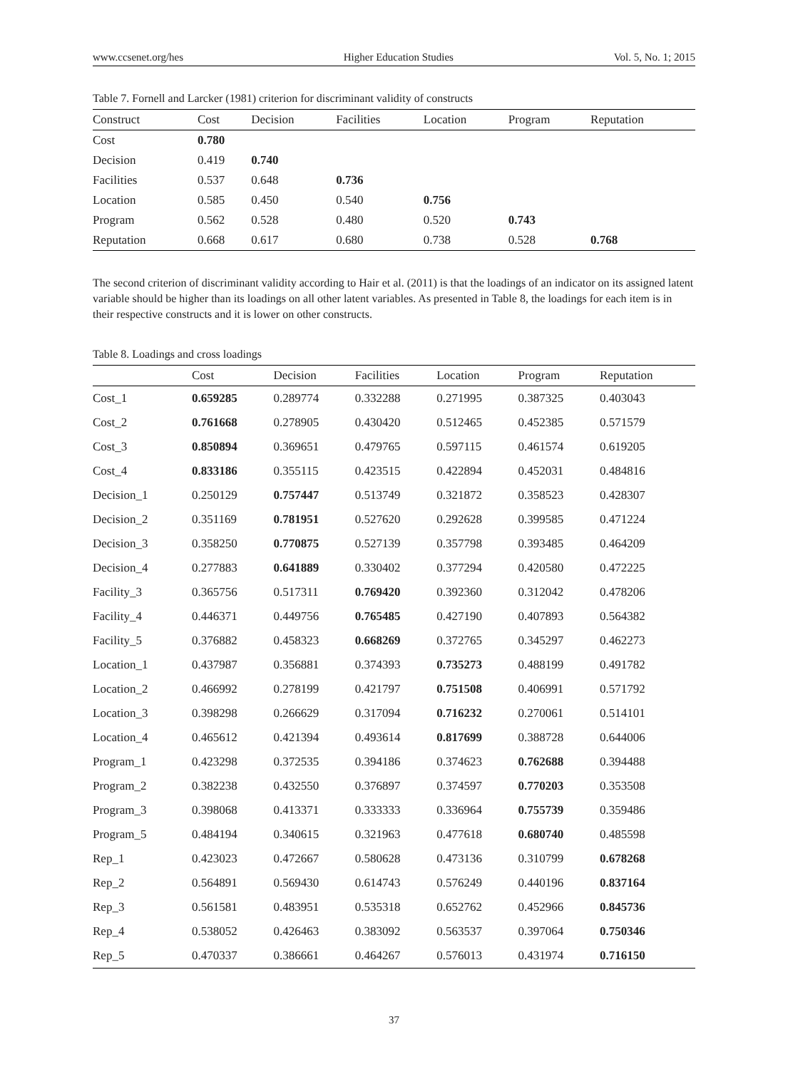www.ccsenet.org/hes Higher Education Studies Vol. 5, No. 1; 2015
Table 7. Fornell and Larcker (1981) criterion for discriminant validity of constructs
| Construct | Cost | Decision | Facilities | Location | Program | Reputation |
| --- | --- | --- | --- | --- | --- | --- |
| Cost | 0.780 | | | | | |
| Decision | 0.419 | 0.740 | | | | |
| Facilities | 0.537 | 0.648 | 0.736 | | | |
| Location | 0.585 | 0.450 | 0.540 | 0.756 | | |
| Program | 0.562 | 0.528 | 0.480 | 0.520 | 0.743 | |
| Reputation | 0.668 | 0.617 | 0.680 | 0.738 | 0.528 | 0.768 |
The second criterion of discriminant validity according to Hair et al. (2011) is that the loadings of an indicator on its assigned latent variable should be higher than its loadings on all other latent variables. As presented in Table 8, the loadings for each item is in their respective constructs and it is lower on other constructs.
Table 8. Loadings and cross loadings
| | Cost | Decision | Facilities | Location | Program | Reputation |
| --- | --- | --- | --- | --- | --- | --- |
| Cost_1 | 0.659285 | 0.289774 | 0.332288 | 0.271995 | 0.387325 | 0.403043 |
| Cost_2 | 0.761668 | 0.278905 | 0.430420 | 0.512465 | 0.452385 | 0.571579 |
| Cost_3 | 0.850894 | 0.369651 | 0.479765 | 0.597115 | 0.461574 | 0.619205 |
| Cost_4 | 0.833186 | 0.355115 | 0.423515 | 0.422894 | 0.452031 | 0.484816 |
| Decision_1 | 0.250129 | 0.757447 | 0.513749 | 0.321872 | 0.358523 | 0.428307 |
| Decision_2 | 0.351169 | 0.781951 | 0.527620 | 0.292628 | 0.399585 | 0.471224 |
| Decision_3 | 0.358250 | 0.770875 | 0.527139 | 0.357798 | 0.393485 | 0.464209 |
| Decision_4 | 0.277883 | 0.641889 | 0.330402 | 0.377294 | 0.420580 | 0.472225 |
| Facility_3 | 0.365756 | 0.517311 | 0.769420 | 0.392360 | 0.312042 | 0.478206 |
| Facility_4 | 0.446371 | 0.449756 | 0.765485 | 0.427190 | 0.407893 | 0.564382 |
| Facility_5 | 0.376882 | 0.458323 | 0.668269 | 0.372765 | 0.345297 | 0.462273 |
| Location_1 | 0.437987 | 0.356881 | 0.374393 | 0.735273 | 0.488199 | 0.491782 |
| Location_2 | 0.466992 | 0.278199 | 0.421797 | 0.751508 | 0.406991 | 0.571792 |
| Location_3 | 0.398298 | 0.266629 | 0.317094 | 0.716232 | 0.270061 | 0.514101 |
| Location_4 | 0.465612 | 0.421394 | 0.493614 | 0.817699 | 0.388728 | 0.644006 |
| Program_1 | 0.423298 | 0.372535 | 0.394186 | 0.374623 | 0.762688 | 0.394488 |
| Program_2 | 0.382238 | 0.432550 | 0.376897 | 0.374597 | 0.770203 | 0.353508 |
| Program_3 | 0.398068 | 0.413371 | 0.333333 | 0.336964 | 0.755739 | 0.359486 |
| Program_5 | 0.484194 | 0.340615 | 0.321963 | 0.477618 | 0.680740 | 0.485598 |
| Rep_1 | 0.423023 | 0.472667 | 0.580628 | 0.473136 | 0.310799 | 0.678268 |
| Rep_2 | 0.564891 | 0.569430 | 0.614743 | 0.576249 | 0.440196 | 0.837164 |
| Rep_3 | 0.561581 | 0.483951 | 0.535318 | 0.652762 | 0.452966 | 0.845736 |
| Rep_4 | 0.538052 | 0.426463 | 0.383092 | 0.563537 | 0.397064 | 0.750346 |
| Rep_5 | 0.470337 | 0.386661 | 0.464267 | 0.576013 | 0.431974 | 0.716150 |
37